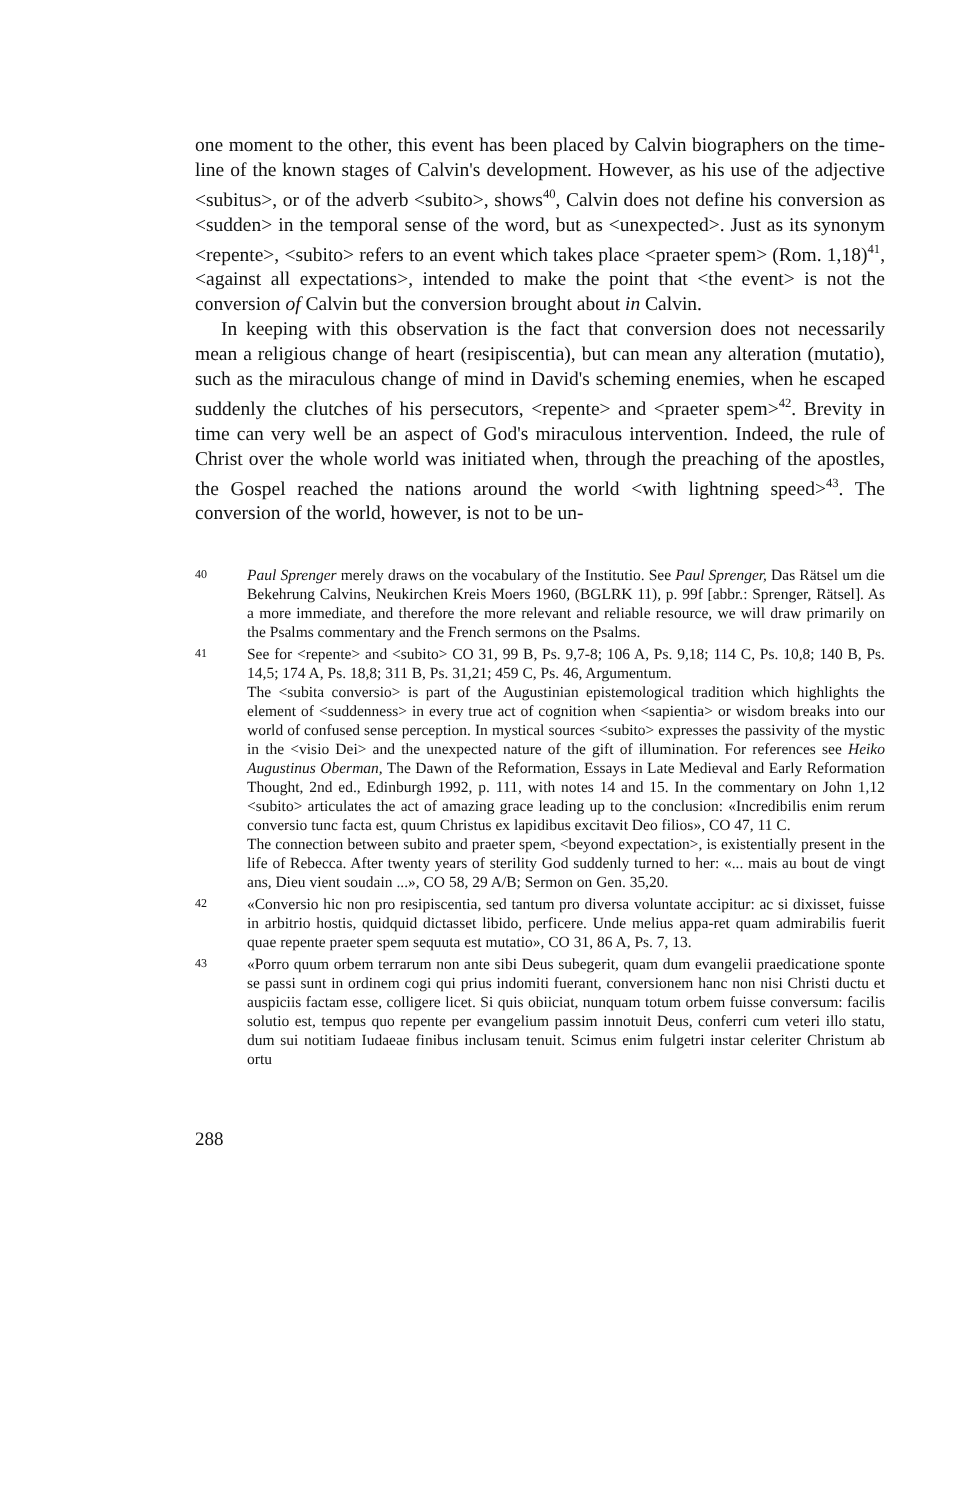one moment to the other, this event has been placed by Calvin biographers on the time-line of the known stages of Calvin's development. However, as his use of the adjective <subitus>, or of the adverb <subito>, shows<sup>40</sup>, Calvin does not define his conversion as <sudden> in the temporal sense of the word, but as <unexpected>. Just as its synonym <repente>, <subito> refers to an event which takes place <praeter spem> (Rom. 1,18)<sup>41</sup>, <against all expectations>, intended to make the point that <the event> is not the conversion of Calvin but the conversion brought about in Calvin.
In keeping with this observation is the fact that conversion does not necessarily mean a religious change of heart (resipiscentia), but can mean any alteration (mutatio), such as the miraculous change of mind in David's scheming enemies, when he escaped suddenly the clutches of his persecutors, <repente> and <praeter spem><sup>42</sup>. Brevity in time can very well be an aspect of God's miraculous intervention. Indeed, the rule of Christ over the whole world was initiated when, through the preaching of the apostles, the Gospel reached the nations around the world <with lightning speed><sup>43</sup>. The conversion of the world, however, is not to be un-
40
Paul Sprenger merely draws on the vocabulary of the Institutio. See Paul Sprenger, Das Rätsel um die Bekehrung Calvins, Neukirchen Kreis Moers 1960, (BGLRK 11), p. 99f [abbr.: Sprenger, Rätsel]. As a more immediate, and therefore the more relevant and reliable resource, we will draw primarily on the Psalms commentary and the French sermons on the Psalms.
41
See for <repente> and <subito> CO 31, 99 B, Ps. 9,7-8; 106 A, Ps. 9,18; 114 C, Ps. 10,8; 140 B, Ps. 14,5; 174 A, Ps. 18,8; 311 B, Ps. 31,21; 459 C, Ps. 46, Argumentum.
The <subita conversio> is part of the Augustinian epistemological tradition which highlights the element of <suddenness> in every true act of cognition when <sapientia> or wisdom breaks into our world of confused sense perception. In mystical sources <subito> expresses the passivity of the mystic in the <visio Dei> and the unexpected nature of the gift of illumination. For references see Heiko Augustinus Oberman, The Dawn of the Reformation, Essays in Late Medieval and Early Reformation Thought, 2nd ed., Edinburgh 1992, p. 111, with notes 14 and 15. In the commentary on John 1,12 <subito> articulates the act of amazing grace leading up to the conclusion: «Incredibilis enim rerum conversio tunc facta est, quum Christus ex lapidibus excitavit Deo filios», CO 47, 11 C.
The connection between subito and praeter spem, <beyond expectation>, is existentially present in the life of Rebecca. After twenty years of sterility God suddenly turned to her: «... mais au bout de vingt ans, Dieu vient soudain ...», CO 58, 29 A/B; Sermon on Gen. 35,20.
42
«Conversio hic non pro resipiscentia, sed tantum pro diversa voluntate accipitur: ac si dixisset, fuisse in arbitrio hostis, quidquid dictasset libido, perficere. Unde melius appa-ret quam admirabilis fuerit quae repente praeter spem sequuta est mutatio», CO 31, 86 A, Ps. 7, 13.
43
«Porro quum orbem terrarum non ante sibi Deus subegerit, quam dum evangelii praedicatione sponte se passi sunt in ordinem cogi qui prius indomiti fuerant, conversionem hanc non nisi Christi ductu et auspiciis factam esse, colligere licet. Si quis obiiciat, nunquam totum orbem fuisse conversum: facilis solutio est, tempus quo repente per evangelium passim innotuit Deus, conferri cum veteri illo statu, dum sui notitiam Iudaeae finibus inclusam tenuit. Scimus enim fulgetri instar celeriter Christum ab ortu
288